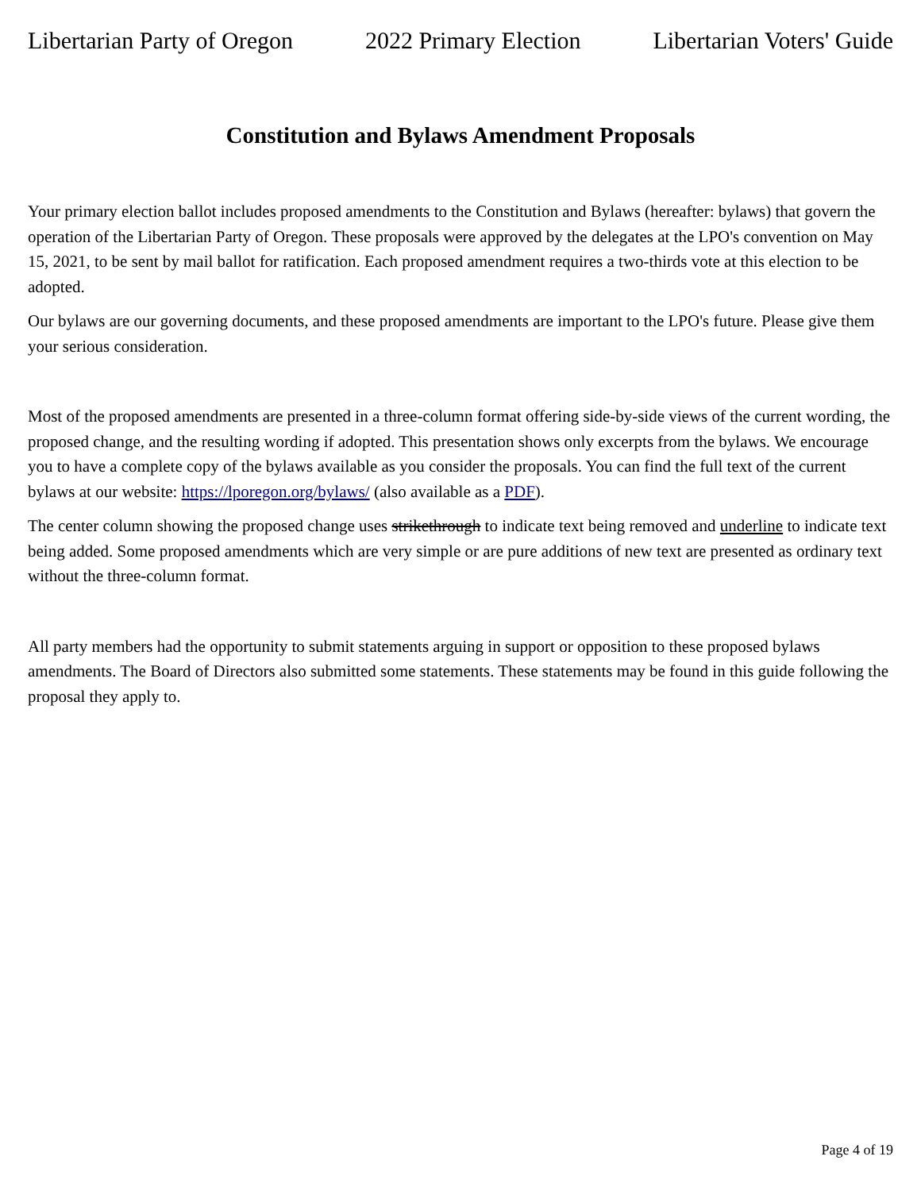Libertarian Party of Oregon 2022 Primary Election Libertarian Voters' Guide
Constitution and Bylaws Amendment Proposals
Your primary election ballot includes proposed amendments to the Constitution and Bylaws (hereafter: bylaws) that govern the operation of the Libertarian Party of Oregon. These proposals were approved by the delegates at the LPO's convention on May 15, 2021, to be sent by mail ballot for ratification. Each proposed amendment requires a two-thirds vote at this election to be adopted.
Our bylaws are our governing documents, and these proposed amendments are important to the LPO's future. Please give them your serious consideration.
Most of the proposed amendments are presented in a three-column format offering side-by-side views of the current wording, the proposed change, and the resulting wording if adopted. This presentation shows only excerpts from the bylaws. We encourage you to have a complete copy of the bylaws available as you consider the proposals. You can find the full text of the current bylaws at our website: https://lporegon.org/bylaws/ (also available as a PDF).
The center column showing the proposed change uses strikethrough to indicate text being removed and underline to indicate text being added. Some proposed amendments which are very simple or are pure additions of new text are presented as ordinary text without the three-column format.
All party members had the opportunity to submit statements arguing in support or opposition to these proposed bylaws amendments. The Board of Directors also submitted some statements. These statements may be found in this guide following the proposal they apply to.
Page 4 of 19